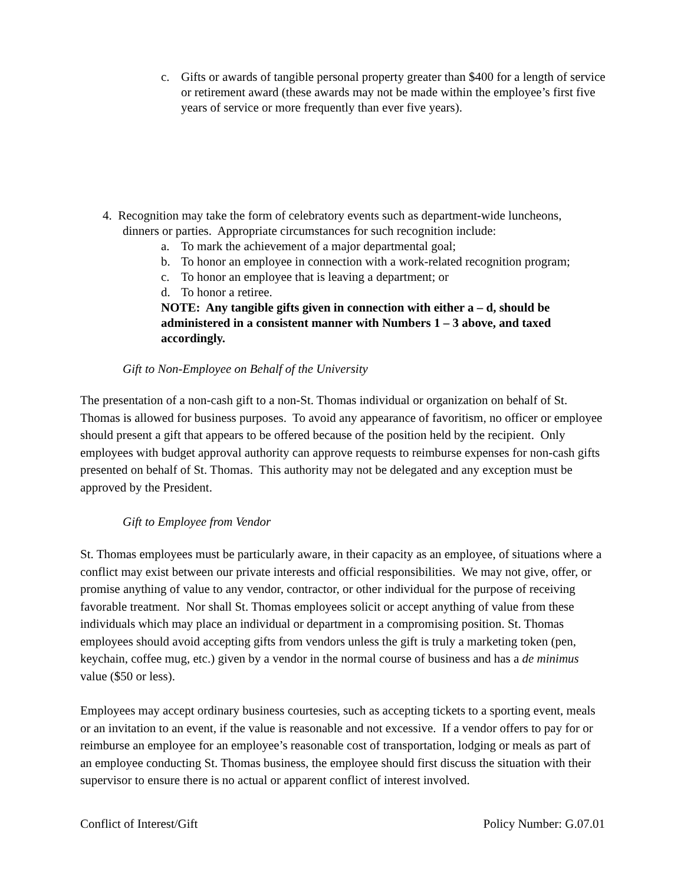c. Gifts or awards of tangible personal property greater than $400 for a length of service or retirement award (these awards may not be made within the employee’s first five years of service or more frequently than ever five years).
4. Recognition may take the form of celebratory events such as department-wide luncheons,
dinners or parties. Appropriate circumstances for such recognition include:
a. To mark the achievement of a major departmental goal;
b. To honor an employee in connection with a work-related recognition program;
c. To honor an employee that is leaving a department; or
d. To honor a retiree.
NOTE: Any tangible gifts given in connection with either a – d, should be administered in a consistent manner with Numbers 1 – 3 above, and taxed accordingly.
Gift to Non-Employee on Behalf of the University
The presentation of a non-cash gift to a non-St. Thomas individual or organization on behalf of St. Thomas is allowed for business purposes. To avoid any appearance of favoritism, no officer or employee should present a gift that appears to be offered because of the position held by the recipient. Only employees with budget approval authority can approve requests to reimburse expenses for non-cash gifts presented on behalf of St. Thomas. This authority may not be delegated and any exception must be approved by the President.
Gift to Employee from Vendor
St. Thomas employees must be particularly aware, in their capacity as an employee, of situations where a conflict may exist between our private interests and official responsibilities. We may not give, offer, or promise anything of value to any vendor, contractor, or other individual for the purpose of receiving favorable treatment. Nor shall St. Thomas employees solicit or accept anything of value from these individuals which may place an individual or department in a compromising position. St. Thomas employees should avoid accepting gifts from vendors unless the gift is truly a marketing token (pen, keychain, coffee mug, etc.) given by a vendor in the normal course of business and has a de minimus value ($50 or less).
Employees may accept ordinary business courtesies, such as accepting tickets to a sporting event, meals or an invitation to an event, if the value is reasonable and not excessive. If a vendor offers to pay for or reimburse an employee for an employee’s reasonable cost of transportation, lodging or meals as part of an employee conducting St. Thomas business, the employee should first discuss the situation with their supervisor to ensure there is no actual or apparent conflict of interest involved.
Conflict of Interest/Gift Policy Number: G.07.01